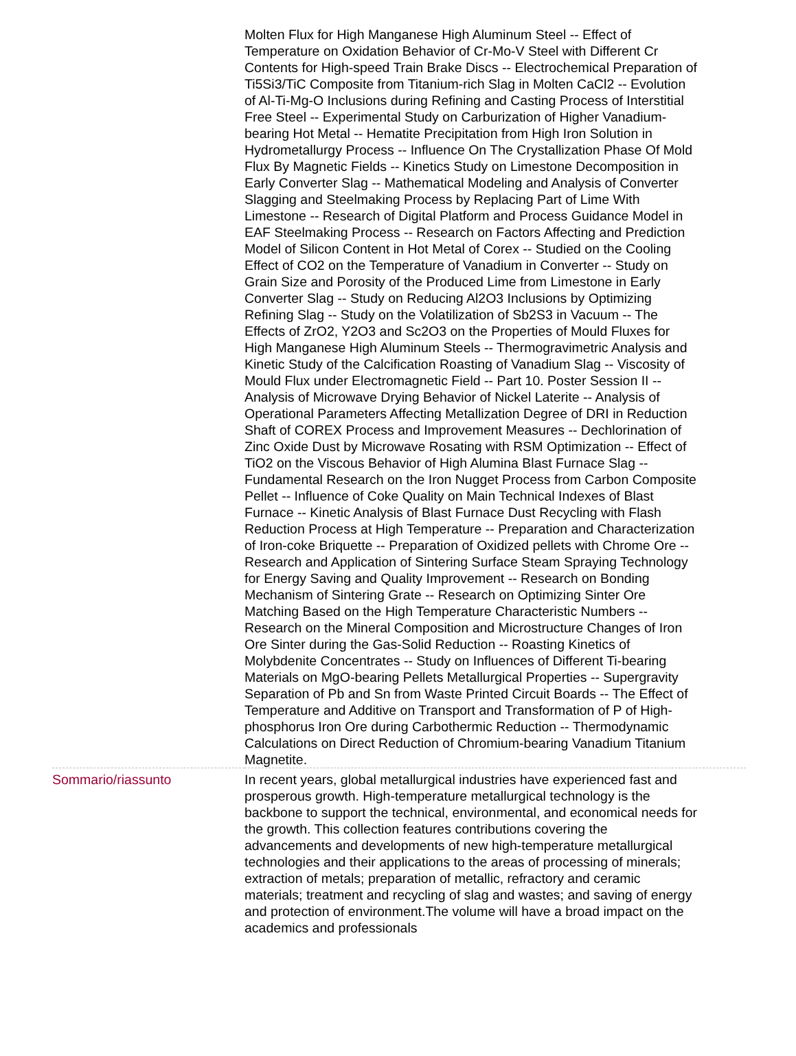| | Molten Flux for High Manganese High Aluminum Steel -- Effect of Temperature on Oxidation Behavior of Cr-Mo-V Steel with Different Cr Contents for High-speed Train Brake Discs -- Electrochemical Preparation of Ti5Si3/TiC Composite from Titanium-rich Slag in Molten CaCl2 -- Evolution of Al-Ti-Mg-O Inclusions during Refining and Casting Process of Interstitial Free Steel -- Experimental Study on Carburization of Higher Vanadium-bearing Hot Metal -- Hematite Precipitation from High Iron Solution in Hydrometallurgy Process -- Influence On The Crystallization Phase Of Mold Flux By Magnetic Fields -- Kinetics Study on Limestone Decomposition in Early Converter Slag -- Mathematical Modeling and Analysis of Converter Slagging and Steelmaking Process by Replacing Part of Lime With Limestone -- Research of Digital Platform and Process Guidance Model in EAF Steelmaking Process -- Research on Factors Affecting and Prediction Model of Silicon Content in Hot Metal of Corex -- Studied on the Cooling Effect of CO2 on the Temperature of Vanadium in Converter -- Study on Grain Size and Porosity of the Produced Lime from Limestone in Early Converter Slag -- Study on Reducing Al2O3 Inclusions by Optimizing Refining Slag -- Study on the Volatilization of Sb2S3 in Vacuum -- The Effects of ZrO2, Y2O3 and Sc2O3 on the Properties of Mould Fluxes for High Manganese High Aluminum Steels -- Thermogravimetric Analysis and Kinetic Study of the Calcification Roasting of Vanadium Slag -- Viscosity of Mould Flux under Electromagnetic Field -- Part 10. Poster Session II -- Analysis of Microwave Drying Behavior of Nickel Laterite -- Analysis of Operational Parameters Affecting Metallization Degree of DRI in Reduction Shaft of COREX Process and Improvement Measures -- Dechlorination of Zinc Oxide Dust by Microwave Rosating with RSM Optimization -- Effect of TiO2 on the Viscous Behavior of High Alumina Blast Furnace Slag -- Fundamental Research on the Iron Nugget Process from Carbon Composite Pellet -- Influence of Coke Quality on Main Technical Indexes of Blast Furnace -- Kinetic Analysis of Blast Furnace Dust Recycling with Flash Reduction Process at High Temperature -- Preparation and Characterization of Iron-coke Briquette -- Preparation of Oxidized pellets with Chrome Ore -- Research and Application of Sintering Surface Steam Spraying Technology for Energy Saving and Quality Improvement -- Research on Bonding Mechanism of Sintering Grate -- Research on Optimizing Sinter Ore Matching Based on the High Temperature Characteristic Numbers -- Research on the Mineral Composition and Microstructure Changes of Iron Ore Sinter during the Gas-Solid Reduction -- Roasting Kinetics of Molybdenite Concentrates -- Study on Influences of Different Ti-bearing Materials on MgO-bearing Pellets Metallurgical Properties -- Supergravity Separation of Pb and Sn from Waste Printed Circuit Boards -- The Effect of Temperature and Additive on Transport and Transformation of P of High-phosphorus Iron Ore during Carbothermic Reduction -- Thermodynamic Calculations on Direct Reduction of Chromium-bearing Vanadium Titanium Magnetite. |
| Sommario/riassunto | In recent years, global metallurgical industries have experienced fast and prosperous growth. High-temperature metallurgical technology is the backbone to support the technical, environmental, and economical needs for the growth. This collection features contributions covering the advancements and developments of new high-temperature metallurgical technologies and their applications to the areas of processing of minerals; extraction of metals; preparation of metallic, refractory and ceramic materials; treatment and recycling of slag and wastes; and saving of energy and protection of environment.The volume will have a broad impact on the academics and professionals |